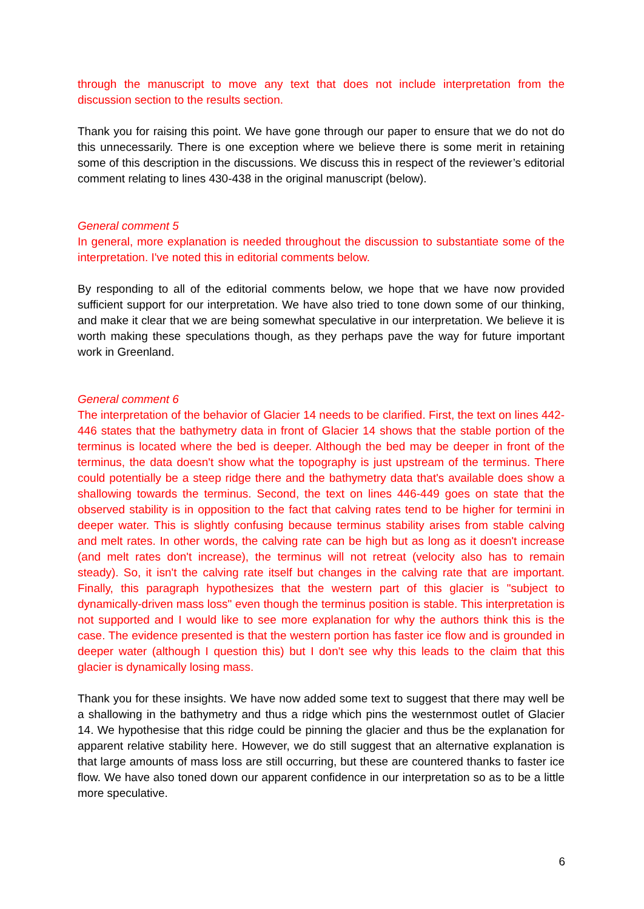through the manuscript to move any text that does not include interpretation from the discussion section to the results section.
Thank you for raising this point. We have gone through our paper to ensure that we do not do this unnecessarily. There is one exception where we believe there is some merit in retaining some of this description in the discussions. We discuss this in respect of the reviewer’s editorial comment relating to lines 430-438 in the original manuscript (below).
General comment 5
In general, more explanation is needed throughout the discussion to substantiate some of the interpretation. I've noted this in editorial comments below.
By responding to all of the editorial comments below, we hope that we have now provided sufficient support for our interpretation. We have also tried to tone down some of our thinking, and make it clear that we are being somewhat speculative in our interpretation. We believe it is worth making these speculations though, as they perhaps pave the way for future important work in Greenland.
General comment 6
The interpretation of the behavior of Glacier 14 needs to be clarified. First, the text on lines 442-446 states that the bathymetry data in front of Glacier 14 shows that the stable portion of the terminus is located where the bed is deeper. Although the bed may be deeper in front of the terminus, the data doesn't show what the topography is just upstream of the terminus. There could potentially be a steep ridge there and the bathymetry data that's available does show a shallowing towards the terminus. Second, the text on lines 446-449 goes on state that the observed stability is in opposition to the fact that calving rates tend to be higher for termini in deeper water. This is slightly confusing because terminus stability arises from stable calving and melt rates. In other words, the calving rate can be high but as long as it doesn't increase (and melt rates don't increase), the terminus will not retreat (velocity also has to remain steady). So, it isn't the calving rate itself but changes in the calving rate that are important. Finally, this paragraph hypothesizes that the western part of this glacier is "subject to dynamically-driven mass loss" even though the terminus position is stable. This interpretation is not supported and I would like to see more explanation for why the authors think this is the case. The evidence presented is that the western portion has faster ice flow and is grounded in deeper water (although I question this) but I don't see why this leads to the claim that this glacier is dynamically losing mass.
Thank you for these insights. We have now added some text to suggest that there may well be a shallowing in the bathymetry and thus a ridge which pins the westernmost outlet of Glacier 14. We hypothesise that this ridge could be pinning the glacier and thus be the explanation for apparent relative stability here. However, we do still suggest that an alternative explanation is that large amounts of mass loss are still occurring, but these are countered thanks to faster ice flow. We have also toned down our apparent confidence in our interpretation so as to be a little more speculative.
6